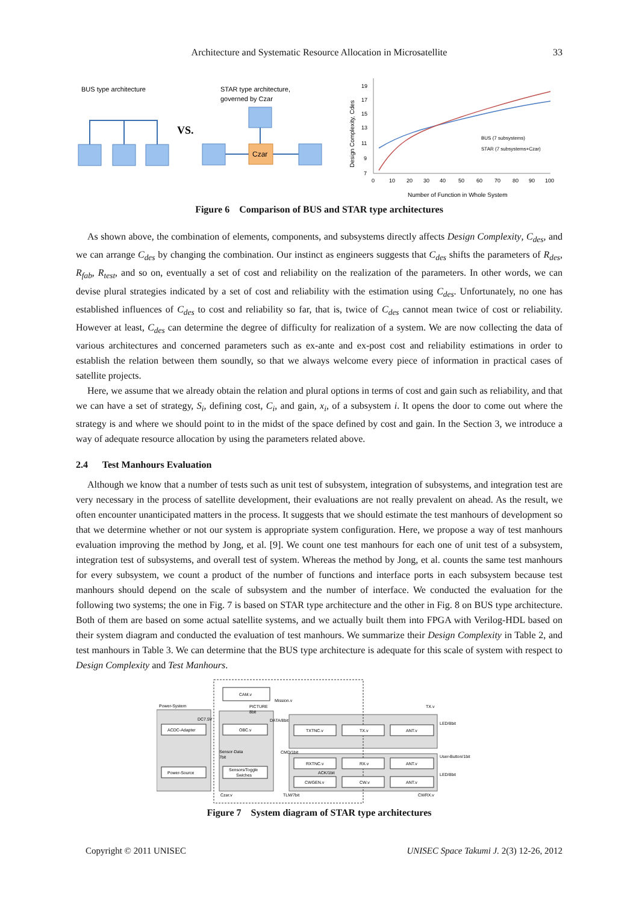Architecture and Systematic Resource Allocation in Microsatellite
33
BUS type architecture
VS.
STAR type architecture,
governed by Czar
Czar
19
17
15
13
11
9
7
0
10
20
30
40
50
60
70
80
90
100
Number of Function in Whole System
Design Complexity, Cdes
BUS (7 subsystems)
STAR (7 subsystems+Czar)
Figure 6 Comparison of BUS and STAR type architectures
As shown above, the combination of elements, components, and subsystems directly affects Design Complexity, C<sub>des</sub>, and we can arrange C<sub>des</sub> by changing the combination. Our instinct as engineers suggests that C<sub>des</sub> shifts the parameters of R<sub>des</sub>, R<sub>fab</sub>, R<sub>test</sub>, and so on, eventually a set of cost and reliability on the realization of the parameters. In other words, we can devise plural strategies indicated by a set of cost and reliability with the estimation using C<sub>des</sub>. Unfortunately, no one has established influences of C<sub>des</sub> to cost and reliability so far, that is, twice of C<sub>des</sub> cannot mean twice of cost or reliability. However at least, C<sub>des</sub> can determine the degree of difficulty for realization of a system. We are now collecting the data of various architectures and concerned parameters such as ex-ante and ex-post cost and reliability estimations in order to establish the relation between them soundly, so that we always welcome every piece of information in practical cases of satellite projects.
Here, we assume that we already obtain the relation and plural options in terms of cost and gain such as reliability, and that we can have a set of strategy, S<sub>i</sub>, defining cost, C<sub>i</sub>, and gain, x<sub>i</sub>, of a subsystem i. It opens the door to come out where the strategy is and where we should point to in the midst of the space defined by cost and gain. In the Section 3, we introduce a way of adequate resource allocation by using the parameters related above.
2.4 Test Manhours Evaluation
Although we know that a number of tests such as unit test of subsystem, integration of subsystems, and integration test are very necessary in the process of satellite development, their evaluations are not really prevalent on ahead. As the result, we often encounter unanticipated matters in the process. It suggests that we should estimate the test manhours of development so that we determine whether or not our system is appropriate system configuration. Here, we propose a way of test manhours evaluation improving the method by Jong, et al. [9]. We count one test manhours for each one of unit test of a subsystem, integration test of subsystems, and overall test of system. Whereas the method by Jong, et al. counts the same test manhours for every subsystem, we count a product of the number of functions and interface ports in each subsystem because test manhours should depend on the scale of subsystem and the number of interface. We conducted the evaluation for the following two systems; the one in Fig. 7 is based on STAR type architecture and the other in Fig. 8 on BUS type architecture. Both of them are based on some actual satellite systems, and we actually built them into FPGA with Verilog-HDL based on their system diagram and conducted the evaluation of test manhours. We summarize their Design Complexity in Table 2, and test manhours in Table 3. We can determine that the BUS type architecture is adequate for this scale of system with respect to Design Complexity and Test Manhours.
Power-System
Mission.v
TX.v
CAM.v
PICTURE
8bit
DC7.5V
ACDC-Adapter
Power-Source
OBC.v
Sensors/Toggle
Swiches
Sensor-Data
7bit
DATA/8bit
CMD/1bit
TXTNC.v
TX.v
ANT.v
RXTNC.v
RX.v
ANT.v
ACK/1bit
CWGEN.v
CW.v
ANT.v
LED/8bit
User-Button/1bit
LED/8bit
Czar.v
TLM/7bit
CWRX.v
Figure 7 System diagram of STAR type architectures
Copyright © 2011 UNISEC UNISEC Space Takumi J. 2(3) 12-26, 2012